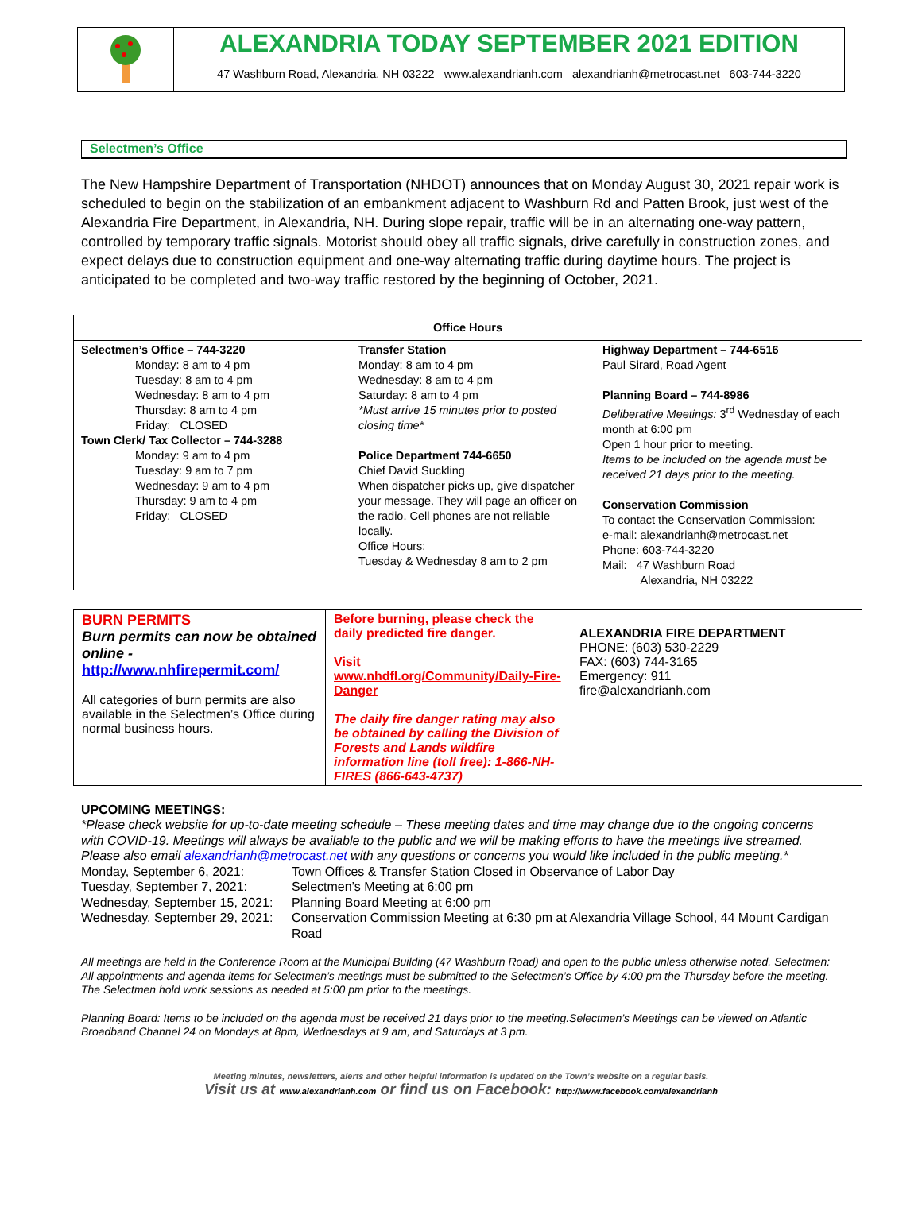ALEXANDRIA TODAY SEPTEMBER 2021 EDITION
47 Washburn Road, Alexandria, NH 03222 www.alexandrianh.com alexandrianh@metrocast.net 603-744-3220
Selectmen’s Office
The New Hampshire Department of Transportation (NHDOT) announces that on Monday August 30, 2021 repair work is scheduled to begin on the stabilization of an embankment adjacent to Washburn Rd and Patten Brook, just west of the Alexandria Fire Department, in Alexandria, NH. During slope repair, traffic will be in an alternating one-way pattern, controlled by temporary traffic signals. Motorist should obey all traffic signals, drive carefully in construction zones, and expect delays due to construction equipment and one-way alternating traffic during daytime hours. The project is anticipated to be completed and two-way traffic restored by the beginning of October, 2021.
| Office Hours | | |
| --- | --- | --- |
| Selectmen’s Office – 744-3220 Monday: 8 am to 4 pm Tuesday: 8 am to 4 pm Wednesday: 8 am to 4 pm Thursday: 8 am to 4 pm Friday: CLOSED Town Clerk/ Tax Collector – 744-3288 Monday: 9 am to 4 pm Tuesday: 9 am to 7 pm Wednesday: 9 am to 4 pm Thursday: 9 am to 4 pm Friday: CLOSED | Transfer Station Monday: 8 am to 4 pm Wednesday: 8 am to 4 pm Saturday: 8 am to 4 pm *Must arrive 15 minutes prior to posted closing time* Police Department 744-6650 Chief David Suckling When dispatcher picks up, give dispatcher your message. They will page an officer on the radio. Cell phones are not reliable locally. Office Hours: Tuesday & Wednesday 8 am to 2 pm | Highway Department – 744-6516 Paul Sirard, Road Agent Planning Board – 744-8986 Deliberative Meetings: 3<sup>rd</sup> Wednesday of each month at 6:00 pm Open 1 hour prior to meeting. Items to be included on the agenda must be received 21 days prior to the meeting. Conservation Commission To contact the Conservation Commission: e-mail: alexandrianh@metrocast.net Phone: 603-744-3220 Mail: 47 Washburn Road Alexandria, NH 03222 |
| BURN PERMITS Burn permits can now be obtained online - http://www.nhfirepermit.com/ All categories of burn permits are also available in the Selectmen’s Office during normal business hours. | Before burning, please check the daily predicted fire danger. Visit www.nhdfl.org/Community/Daily-Fire-Danger The daily fire danger rating may also be obtained by calling the Division of Forests and Lands wildfire information line (toll free): 1-866-NH-FIRES (866-643-4737) | ALEXANDRIA FIRE DEPARTMENT PHONE: (603) 530-2229 FAX: (603) 744-3165 Emergency: 911 fire@alexandrianh.com |
UPCOMING MEETINGS:
*Please check website for up-to-date meeting schedule – These meeting dates and time may change due to the ongoing concerns with COVID-19. Meetings will always be available to the public and we will be making efforts to have the meetings live streamed. Please also email alexandrianh@metrocast.net with any questions or concerns you would like included in the public meeting.*
| Monday, September 6, 2021: | Town Offices & Transfer Station Closed in Observance of Labor Day |
| Tuesday, September 7, 2021: | Selectmen’s Meeting at 6:00 pm |
| Wednesday, September 15, 2021: | Planning Board Meeting at 6:00 pm |
| Wednesday, September 29, 2021: | Conservation Commission Meeting at 6:30 pm at Alexandria Village School, 44 Mount Cardigan Road |
All meetings are held in the Conference Room at the Municipal Building (47 Washburn Road) and open to the public unless otherwise noted. Selectmen: All appointments and agenda items for Selectmen’s meetings must be submitted to the Selectmen’s Office by 4:00 pm the Thursday before the meeting. The Selectmen hold work sessions as needed at 5:00 pm prior to the meetings.
Planning Board: Items to be included on the agenda must be received 21 days prior to the meeting.Selectmen’s Meetings can be viewed on Atlantic Broadband Channel 24 on Mondays at 8pm, Wednesdays at 9 am, and Saturdays at 3 pm.
Meeting minutes, newsletters, alerts and other helpful information is updated on the Town’s website on a regular basis.
Visit us at www.alexandrianh.com or find us on Facebook: http://www.facebook.com/alexandrianh